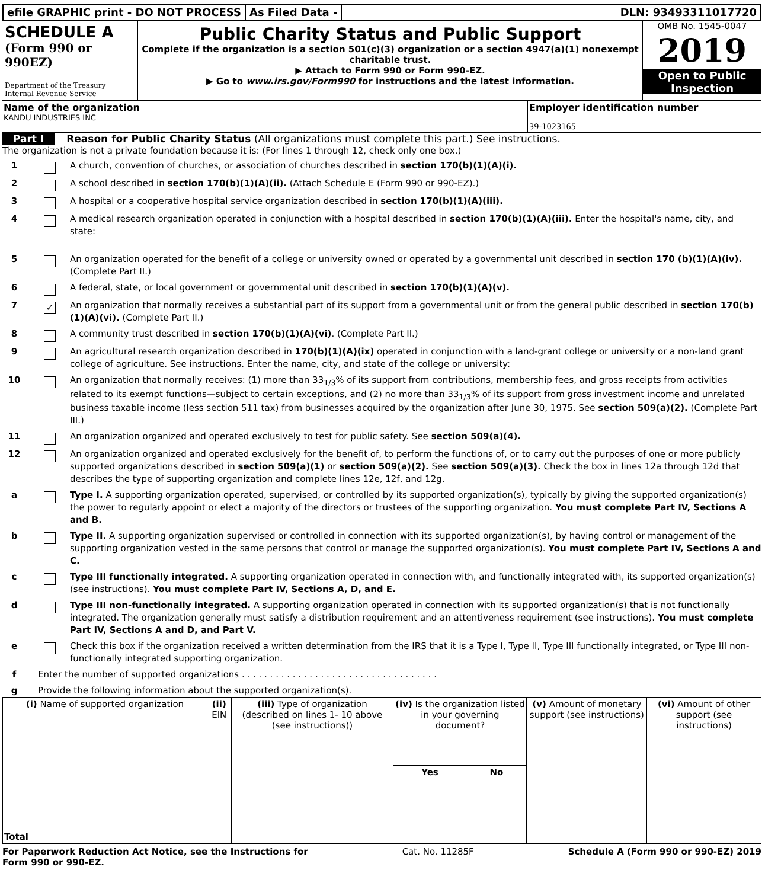efile GRAPHIC print - DO NOT PROCESS
As Filed Data - DLN: 93493311017720
SCHEDULE A
(Form 990 or 990EZ)
Department of the Treasury Internal Revenue Service
Public Charity Status and Public Support
Complete if the organization is a section 501(c)(3) organization or a section 4947(a)(1) nonexempt charitable trust.
▶ Attach to Form 990 or Form 990-EZ.
▶ Go to www.irs.gov/Form990 for instructions and the latest information.
OMB No. 1545-0047
2019
Open to Public Inspection
Name of the organization
KANDU INDUSTRIES INC
Employer identification number
39-1023165
Part I Reason for Public Charity Status (All organizations must complete this part.) See instructions.
The organization is not a private foundation because it is: (For lines 1 through 12, check only one box.)
1 A church, convention of churches, or association of churches described in section 170(b)(1)(A)(i).
2 A school described in section 170(b)(1)(A)(ii). (Attach Schedule E (Form 990 or 990-EZ).)
3 A hospital or a cooperative hospital service organization described in section 170(b)(1)(A)(iii).
4 A medical research organization operated in conjunction with a hospital described in section 170(b)(1)(A)(iii). Enter the hospital's name, city, and state:
5 An organization operated for the benefit of a college or university owned or operated by a governmental unit described in section 170 (b)(1)(A)(iv). (Complete Part II.)
6 A federal, state, or local government or governmental unit described in section 170(b)(1)(A)(v).
7 ✓ An organization that normally receives a substantial part of its support from a governmental unit or from the general public described in section 170(b)(1)(A)(vi). (Complete Part II.)
8 A community trust described in section 170(b)(1)(A)(vi). (Complete Part II.)
9 An agricultural research organization described in 170(b)(1)(A)(ix) operated in conjunction with a land-grant college or university or a non-land grant college of agriculture. See instructions. Enter the name, city, and state of the college or university:
10 An organization that normally receives: (1) more than 33<sub>1/3</sub>% of its support from contributions, membership fees, and gross receipts from activities related to its exempt functions—subject to certain exceptions, and (2) no more than 33<sub>1/3</sub>% of its support from gross investment income and unrelated business taxable income (less section 511 tax) from businesses acquired by the organization after June 30, 1975. See section 509(a)(2). (Complete Part III.)
11 An organization organized and operated exclusively to test for public safety. See section 509(a)(4).
12 An organization organized and operated exclusively for the benefit of, to perform the functions of, or to carry out the purposes of one or more publicly supported organizations described in section 509(a)(1) or section 509(a)(2). See section 509(a)(3). Check the box in lines 12a through 12d that describes the type of supporting organization and complete lines 12e, 12f, and 12g.
a Type I. A supporting organization operated, supervised, or controlled by its supported organization(s), typically by giving the supported organization(s) the power to regularly appoint or elect a majority of the directors or trustees of the supporting organization. You must complete Part IV, Sections A and B.
b Type II. A supporting organization supervised or controlled in connection with its supported organization(s), by having control or management of the supporting organization vested in the same persons that control or manage the supported organization(s). You must complete Part IV, Sections A and C.
c Type III functionally integrated. A supporting organization operated in connection with, and functionally integrated with, its supported organization(s) (see instructions). You must complete Part IV, Sections A, D, and E.
d Type III non-functionally integrated. A supporting organization operated in connection with its supported organization(s) that is not functionally integrated. The organization generally must satisfy a distribution requirement and an attentiveness requirement (see instructions). You must complete Part IV, Sections A and D, and Part V.
e Check this box if the organization received a written determination from the IRS that it is a Type I, Type II, Type III functionally integrated, or Type III non-functionally integrated supporting organization.
f Enter the number of supported organizations . . . . . . . . . . . . . . . . . . . . . . . . . . . . . . . . . . .
g Provide the following information about the supported organization(s).
| (i) Name of supported organization | (ii) EIN | (iii) Type of organization (described on lines 1- 10 above (see instructions)) | (iv) Is the organization listed in your governing document? | | (v) Amount of monetary support (see instructions) | (vi) Amount of other support (see instructions) |
| --- | --- | --- | --- | --- | --- | --- |
| | | | Yes | No | | |
| Total | | | | | | |
For Paperwork Reduction Act Notice, see the Instructions for
Form 990 or 990-EZ. Cat. No. 11285F Schedule A (Form 990 or 990-EZ) 2019